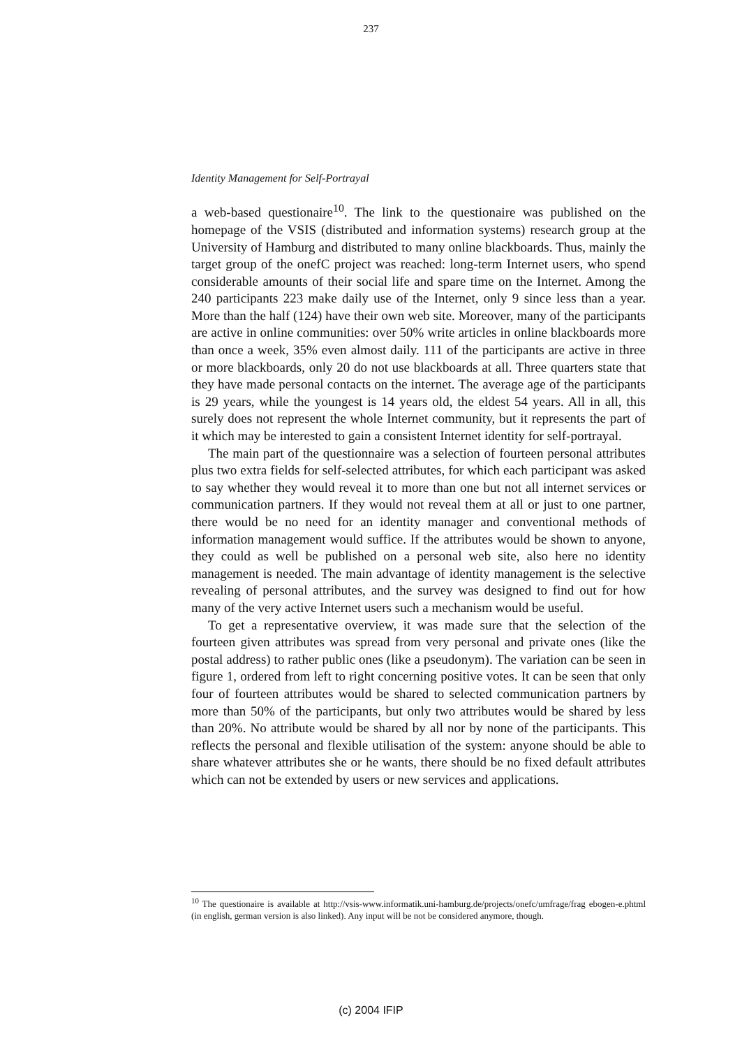237
Identity Management for Self-Portrayal
a web-based questionaire<sup>10</sup>. The link to the questionaire was published on the homepage of the VSIS (distributed and information systems) research group at the University of Hamburg and distributed to many online blackboards. Thus, mainly the target group of the onefC project was reached: long-term Internet users, who spend considerable amounts of their social life and spare time on the Internet. Among the 240 participants 223 make daily use of the Internet, only 9 since less than a year. More than the half (124) have their own web site. Moreover, many of the participants are active in online communities: over 50% write articles in online blackboards more than once a week, 35% even almost daily. 111 of the participants are active in three or more blackboards, only 20 do not use blackboards at all. Three quarters state that they have made personal contacts on the internet. The average age of the participants is 29 years, while the youngest is 14 years old, the eldest 54 years. All in all, this surely does not represent the whole Internet community, but it represents the part of it which may be interested to gain a consistent Internet identity for self-portrayal.
The main part of the questionnaire was a selection of fourteen personal attributes plus two extra fields for self-selected attributes, for which each participant was asked to say whether they would reveal it to more than one but not all internet services or communication partners. If they would not reveal them at all or just to one partner, there would be no need for an identity manager and conventional methods of information management would suffice. If the attributes would be shown to anyone, they could as well be published on a personal web site, also here no identity management is needed. The main advantage of identity management is the selective revealing of personal attributes, and the survey was designed to find out for how many of the very active Internet users such a mechanism would be useful.
To get a representative overview, it was made sure that the selection of the fourteen given attributes was spread from very personal and private ones (like the postal address) to rather public ones (like a pseudonym). The variation can be seen in figure 1, ordered from left to right concerning positive votes. It can be seen that only four of fourteen attributes would be shared to selected communication partners by more than 50% of the participants, but only two attributes would be shared by less than 20%. No attribute would be shared by all nor by none of the participants. This reflects the personal and flexible utilisation of the system: anyone should be able to share whatever attributes she or he wants, there should be no fixed default attributes which can not be extended by users or new services and applications.
<sup>10</sup> The questionaire is available at http://vsis-www.informatik.uni-hamburg.de/projects/onefc/umfrage/frag ebogen-e.phtml (in english, german version is also linked). Any input will be not be considered anymore, though.
(c) 2004 IFIP